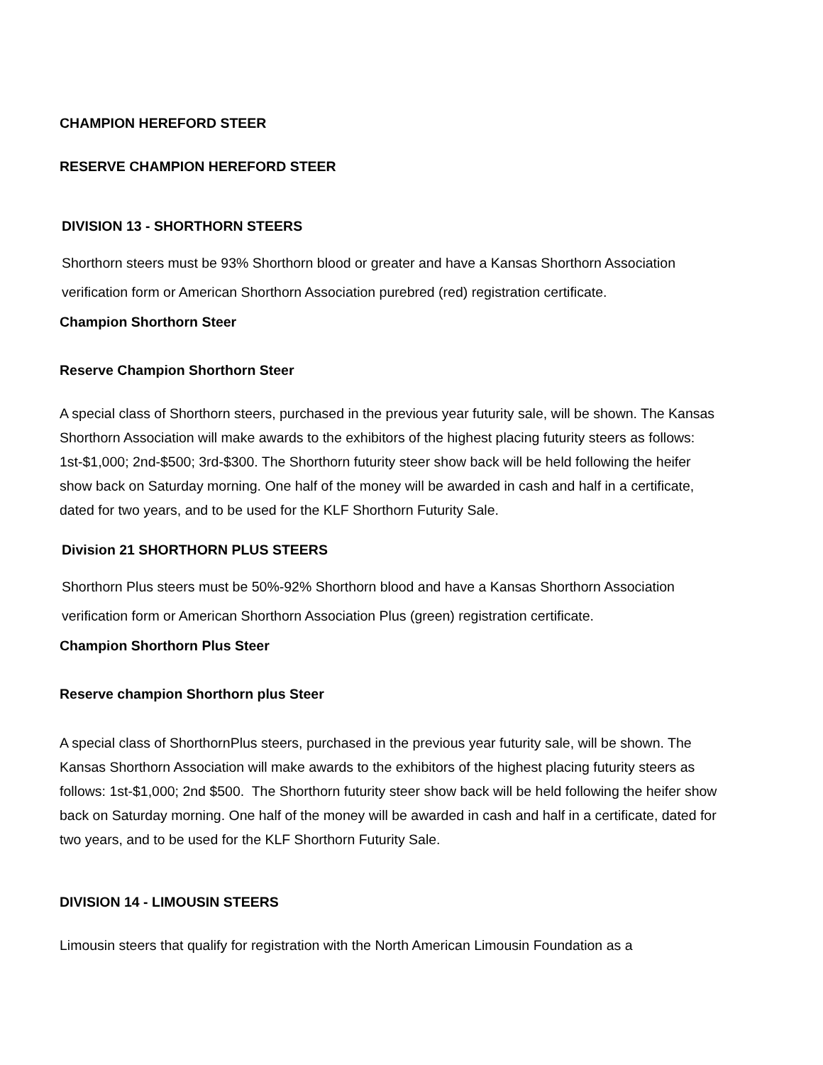CHAMPION HEREFORD STEER
RESERVE CHAMPION HEREFORD STEER
DIVISION 13 - SHORTHORN STEERS
Shorthorn steers must be 93% Shorthorn blood or greater and have a Kansas Shorthorn Association verification form or American Shorthorn Association purebred (red) registration certificate.
Champion Shorthorn Steer
Reserve Champion Shorthorn Steer
A special class of Shorthorn steers, purchased in the previous year futurity sale, will be shown. The Kansas Shorthorn Association will make awards to the exhibitors of the highest placing futurity steers as follows: 1st-$1,000; 2nd-$500; 3rd-$300. The Shorthorn futurity steer show back will be held following the heifer show back on Saturday morning. One half of the money will be awarded in cash and half in a certificate, dated for two years, and to be used for the KLF Shorthorn Futurity Sale.
Division 21 SHORTHORN PLUS STEERS
Shorthorn Plus steers must be 50%-92% Shorthorn blood and have a Kansas Shorthorn Association verification form or American Shorthorn Association Plus (green) registration certificate.
Champion Shorthorn Plus Steer
Reserve champion Shorthorn plus Steer
A special class of ShorthornPlus steers, purchased in the previous year futurity sale, will be shown. The Kansas Shorthorn Association will make awards to the exhibitors of the highest placing futurity steers as follows: 1st-$1,000; 2nd $500. The Shorthorn futurity steer show back will be held following the heifer show back on Saturday morning. One half of the money will be awarded in cash and half in a certificate, dated for two years, and to be used for the KLF Shorthorn Futurity Sale.
DIVISION 14 - LIMOUSIN STEERS
Limousin steers that qualify for registration with the North American Limousin Foundation as a